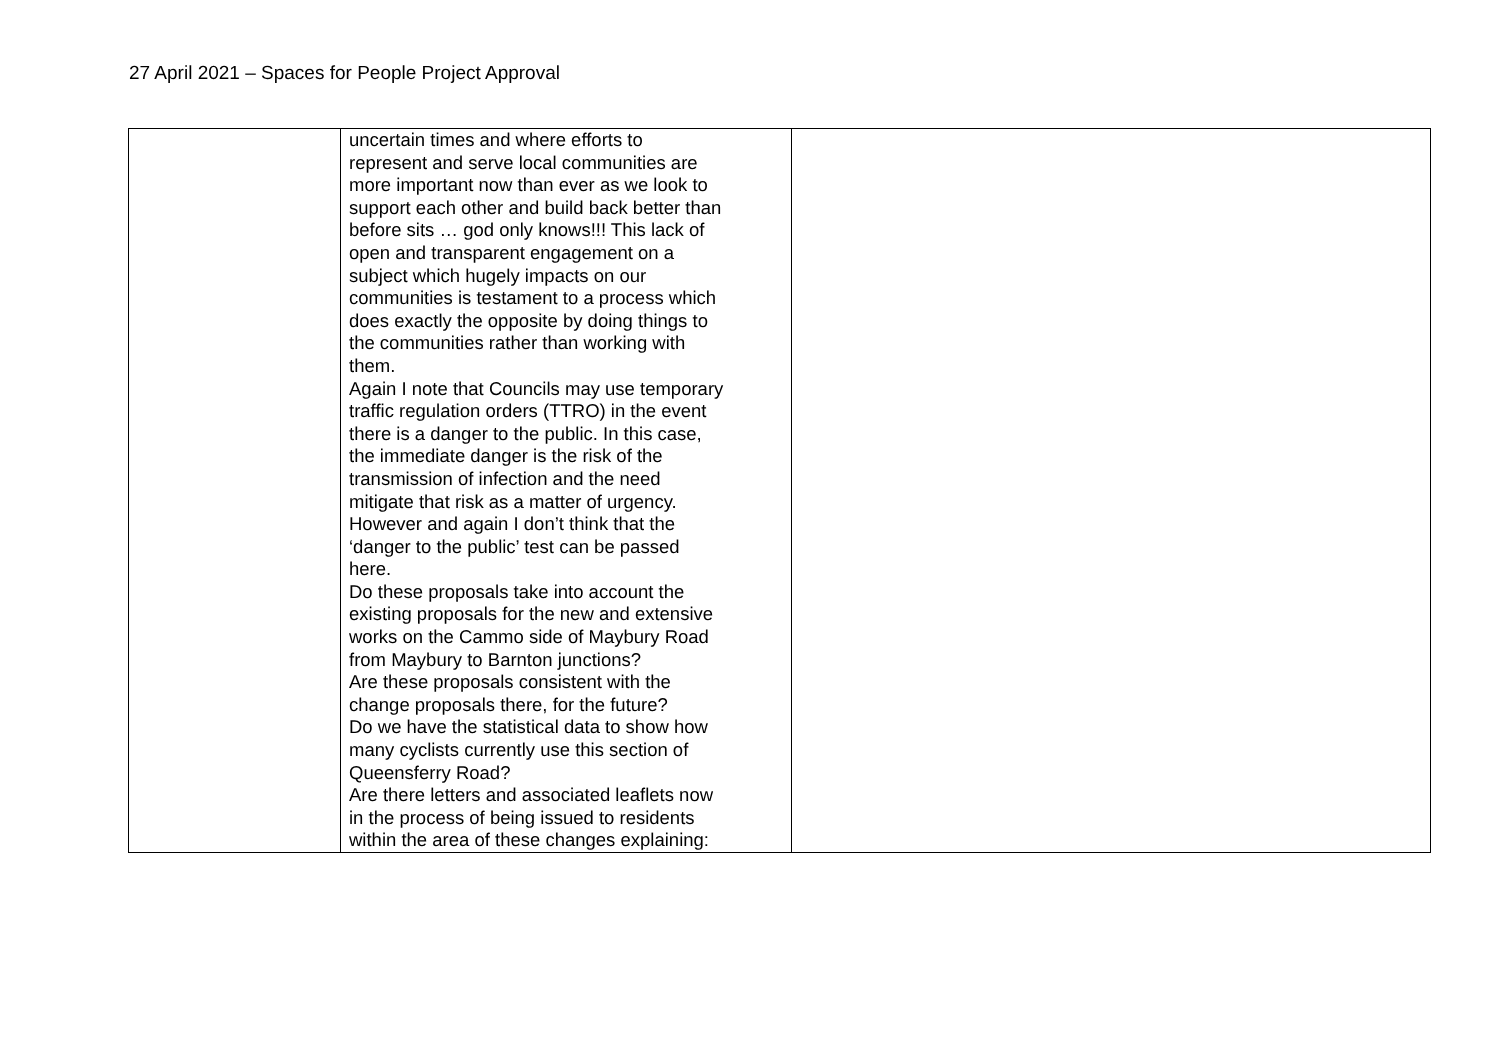27 April 2021 – Spaces for People Project Approval
| | uncertain times and where efforts to represent and serve local communities are more important now than ever as we look to support each other and build back better than before sits … god only knows!!! This lack of open and transparent engagement on a subject which hugely impacts on our communities is testament to a process which does exactly the opposite by doing things to the communities rather than working with them. Again I note that Councils may use temporary traffic regulation orders (TTRO) in the event there is a danger to the public. In this case, the immediate danger is the risk of the transmission of infection and the need mitigate that risk as a matter of urgency. However and again I don’t think that the ‘danger to the public’ test can be passed here. Do these proposals take into account the existing proposals for the new and extensive works on the Cammo side of Maybury Road from Maybury to Barnton junctions? Are these proposals consistent with the change proposals there, for the future? Do we have the statistical data to show how many cyclists currently use this section of Queensferry Road? Are there letters and associated leaflets now in the process of being issued to residents within the area of these changes explaining: | |